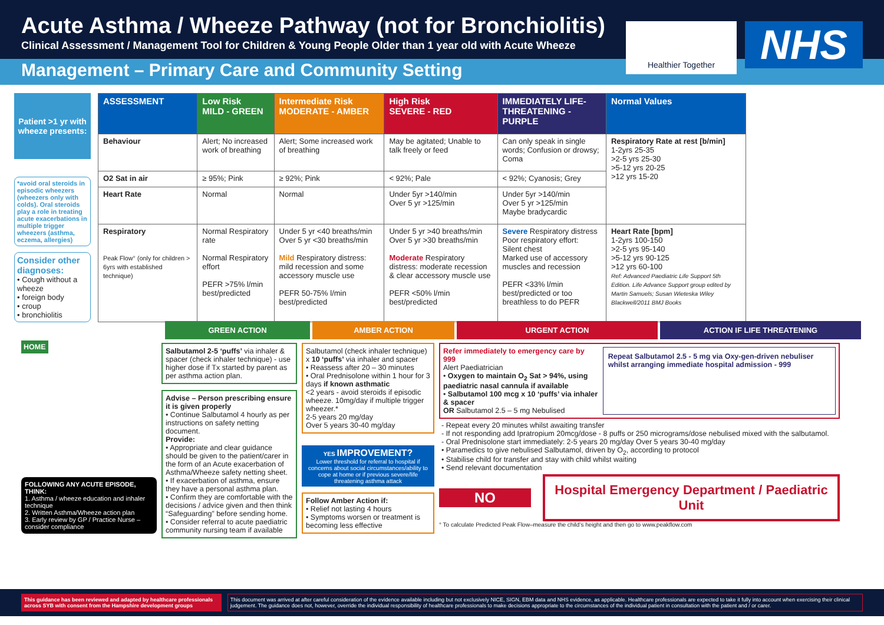Acute Asthma / Wheeze Pathway (not for Bronchiolitis)
Clinical Assessment / Management Tool for Children & Young People Older than 1 year old with Acute Wheeze
Healthier Together
NHS
Management – Primary Care and Community Setting
Patient >1 yr with wheeze presents:
*avoid oral steroids in episodic wheezers (wheezers only with colds). Oral steroids play a role in treating acute exacerbations in multiple trigger wheezers (asthma, eczema, allergies)
Consider other diagnoses:
• Cough without a wheeze
• foreign body
• croup
• bronchiolitis
| ASSESSMENT | Low Risk MILD - GREEN | Intermediate Risk MODERATE - AMBER | High Risk SEVERE - RED | IMMEDIATELY LIFE-THREATENING - PURPLE | Normal Values |
| --- | --- | --- | --- | --- | --- |
| Behaviour | Alert; No increased work of breathing | Alert; Some increased work of breathing | May be agitated; Unable to talk freely or feed | Can only speak in single words; Confusion or drowsy; Coma | Respiratory Rate at rest [b/min] 1-2yrs 25-35 >2-5 yrs 25-30 >5-12 yrs 20-25 >12 yrs 15-20 |
| O2 Sat in air | ≥ 95%; Pink | ≥ 92%; Pink | < 92%; Pale | < 92%; Cyanosis; Grey | |
| Heart Rate | Normal | Normal | Under 5yr >140/min Over 5 yr >125/min | Under 5yr >140/min Over 5 yr >125/min Maybe bradycardic | |
| Respiratory Peak Flow° (only for children > 6yrs with established technique) | Normal Respiratory rate Normal Respiratory effort PEFR >75% l/min best/predicted | Under 5 yr <40 breaths/min Over 5 yr <30 breaths/min Mild Respiratory distress: mild recession and some accessory muscle use PEFR 50-75% l/min best/predicted | Under 5 yr >40 breaths/min Over 5 yr >30 breaths/min Moderate Respiratory distress: moderate recession & clear accessory muscle use PEFR <50% l/min best/predicted | Severe Respiratory distress Poor respiratory effort: Silent chest Marked use of accessory muscles and recession PEFR <33% l/min best/predicted or too breathless to do PEFR | Heart Rate [bpm] 1-2yrs 100-150 >2-5 yrs 95-140 >5-12 yrs 90-125 >12 yrs 60-100 Ref: Advanced Paediatric Life Support 5th Edition. Life Advance Support group edited by Martin Samuels; Susan Wieteska Wiley Blackwell/2011 BMJ Books |
GREEN ACTION AMBER ACTION URGENT ACTION ACTION IF LIFE THREATENING
HOME
FOLLOWING ANY ACUTE EPISODE, THINK:
1. Asthma / wheeze education and inhaler technique
2. Written Asthma/Wheeze action plan
3. Early review by GP / Practice Nurse – consider compliance
Salbutamol 2-5 ‘puffs’ via inhaler & spacer (check inhaler technique) - use higher dose if Tx started by parent as per asthma action plan.
Advise – Person prescribing ensure it is given properly
• Continue Salbutamol 4 hourly as per instructions on safety netting document.
Provide:
• Appropriate and clear guidance should be given to the patient/carer in the form of an Acute exacerbation of Asthma/Wheeze safety netting sheet.
• If exacerbation of asthma, ensure they have a personal asthma plan.
• Confirm they are comfortable with the decisions / advice given and then think “Safeguarding” before sending home.
• Consider referral to acute paediatric community nursing team if available
Salbutamol (check inhaler technique) x 10 ‘puffs’ via inhaler and spacer
• Reassess after 20 – 30 minutes
• Oral Prednisolone within 1 hour for 3 days if known asthmatic
<2 years - avoid steroids if episodic wheeze. 10mg/day if multiple trigger wheezer.*
2-5 years 20 mg/day
Over 5 years 30-40 mg/day
YES IMPROVEMENT?
Lower threshold for referral to hospital if concerns about social circumstances/ability to cope at home or if previous severe/life threatening asthma attack
Follow Amber Action if:
• Relief not lasting 4 hours
• Symptoms worsen or treatment is becoming less effective
Refer immediately to emergency care by 999
Alert Paediatrician
• Oxygen to maintain O<sub>2</sub> Sat > 94%, using paediatric nasal cannula if available
• Salbutamol 100 mcg x 10 ‘puffs’ via inhaler & spacer
OR Salbutamol 2.5 – 5 mg Nebulised
Repeat Salbutamol 2.5 - 5 mg via Oxy-gen-driven nebuliser whilst arranging immediate hospital admission - 999
- Repeat every 20 minutes whilst awaiting transfer
- If not responding add Ipratropium 20mcg/dose - 8 puffs or 250 micrograms/dose nebulised mixed with the salbutamol.
- Oral Prednisolone start immediately: 2-5 years 20 mg/day Over 5 years 30-40 mg/day
• Paramedics to give nebulised Salbutamol, driven by O<sub>2</sub>, according to protocol
• Stabilise child for transfer and stay with child whilst waiting
• Send relevant documentation
NO
Hospital Emergency Department / Paediatric Unit
° To calculate Predicted Peak Flow–measure the child’s height and then go to www.peakflow.com
This guidance has been reviewed and adapted by healthcare professionals across SYB with consent from the Hampshire development groups
This document was arrived at after careful consideration of the evidence available including but not exclusively NICE, SIGN, EBM data and NHS evidence, as applicable. Healthcare professionals are expected to take it fully into account when exercising their clinical judgement. The guidance does not, however, override the individual responsibility of healthcare professionals to make decisions appropriate to the circumstances of the individual patient in consultation with the patient and / or carer.